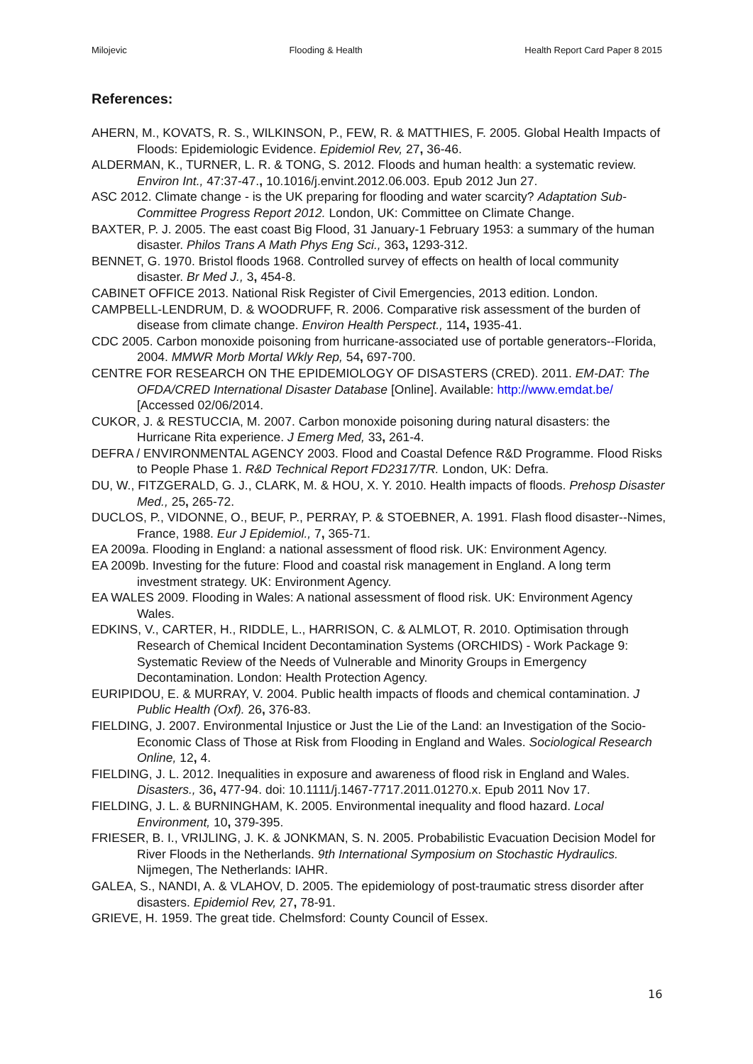Milojevic Flooding & Health Health Report Card Paper 8 2015
References:
AHERN, M., KOVATS, R. S., WILKINSON, P., FEW, R. & MATTHIES, F. 2005. Global Health Impacts of Floods: Epidemiologic Evidence. Epidemiol Rev, 27, 36-46.
ALDERMAN, K., TURNER, L. R. & TONG, S. 2012. Floods and human health: a systematic review. Environ Int., 47:37-47., 10.1016/j.envint.2012.06.003. Epub 2012 Jun 27.
ASC 2012. Climate change - is the UK preparing for flooding and water scarcity? Adaptation Sub-Committee Progress Report 2012. London, UK: Committee on Climate Change.
BAXTER, P. J. 2005. The east coast Big Flood, 31 January-1 February 1953: a summary of the human disaster. Philos Trans A Math Phys Eng Sci., 363, 1293-312.
BENNET, G. 1970. Bristol floods 1968. Controlled survey of effects on health of local community disaster. Br Med J., 3, 454-8.
CABINET OFFICE 2013. National Risk Register of Civil Emergencies, 2013 edition. London.
CAMPBELL-LENDRUM, D. & WOODRUFF, R. 2006. Comparative risk assessment of the burden of disease from climate change. Environ Health Perspect., 114, 1935-41.
CDC 2005. Carbon monoxide poisoning from hurricane-associated use of portable generators--Florida, 2004. MMWR Morb Mortal Wkly Rep, 54, 697-700.
CENTRE FOR RESEARCH ON THE EPIDEMIOLOGY OF DISASTERS (CRED). 2011. EM-DAT: The OFDA/CRED International Disaster Database [Online]. Available: http://www.emdat.be/ [Accessed 02/06/2014.
CUKOR, J. & RESTUCCIA, M. 2007. Carbon monoxide poisoning during natural disasters: the Hurricane Rita experience. J Emerg Med, 33, 261-4.
DEFRA / ENVIRONMENTAL AGENCY 2003. Flood and Coastal Defence R&D Programme. Flood Risks to People Phase 1. R&D Technical Report FD2317/TR. London, UK: Defra.
DU, W., FITZGERALD, G. J., CLARK, M. & HOU, X. Y. 2010. Health impacts of floods. Prehosp Disaster Med., 25, 265-72.
DUCLOS, P., VIDONNE, O., BEUF, P., PERRAY, P. & STOEBNER, A. 1991. Flash flood disaster--Nimes, France, 1988. Eur J Epidemiol., 7, 365-71.
EA 2009a. Flooding in England: a national assessment of flood risk. UK: Environment Agency.
EA 2009b. Investing for the future: Flood and coastal risk management in England. A long term investment strategy. UK: Environment Agency.
EA WALES 2009. Flooding in Wales: A national assessment of flood risk. UK: Environment Agency Wales.
EDKINS, V., CARTER, H., RIDDLE, L., HARRISON, C. & ALMLOT, R. 2010. Optimisation through Research of Chemical Incident Decontamination Systems (ORCHIDS) - Work Package 9: Systematic Review of the Needs of Vulnerable and Minority Groups in Emergency Decontamination. London: Health Protection Agency.
EURIPIDOU, E. & MURRAY, V. 2004. Public health impacts of floods and chemical contamination. J Public Health (Oxf). 26, 376-83.
FIELDING, J. 2007. Environmental Injustice or Just the Lie of the Land: an Investigation of the Socio-Economic Class of Those at Risk from Flooding in England and Wales. Sociological Research Online, 12, 4.
FIELDING, J. L. 2012. Inequalities in exposure and awareness of flood risk in England and Wales. Disasters., 36, 477-94. doi: 10.1111/j.1467-7717.2011.01270.x. Epub 2011 Nov 17.
FIELDING, J. L. & BURNINGHAM, K. 2005. Environmental inequality and flood hazard. Local Environment, 10, 379-395.
FRIESER, B. I., VRIJLING, J. K. & JONKMAN, S. N. 2005. Probabilistic Evacuation Decision Model for River Floods in the Netherlands. 9th International Symposium on Stochastic Hydraulics. Nijmegen, The Netherlands: IAHR.
GALEA, S., NANDI, A. & VLAHOV, D. 2005. The epidemiology of post-traumatic stress disorder after disasters. Epidemiol Rev, 27, 78-91.
GRIEVE, H. 1959. The great tide. Chelmsford: County Council of Essex.
16